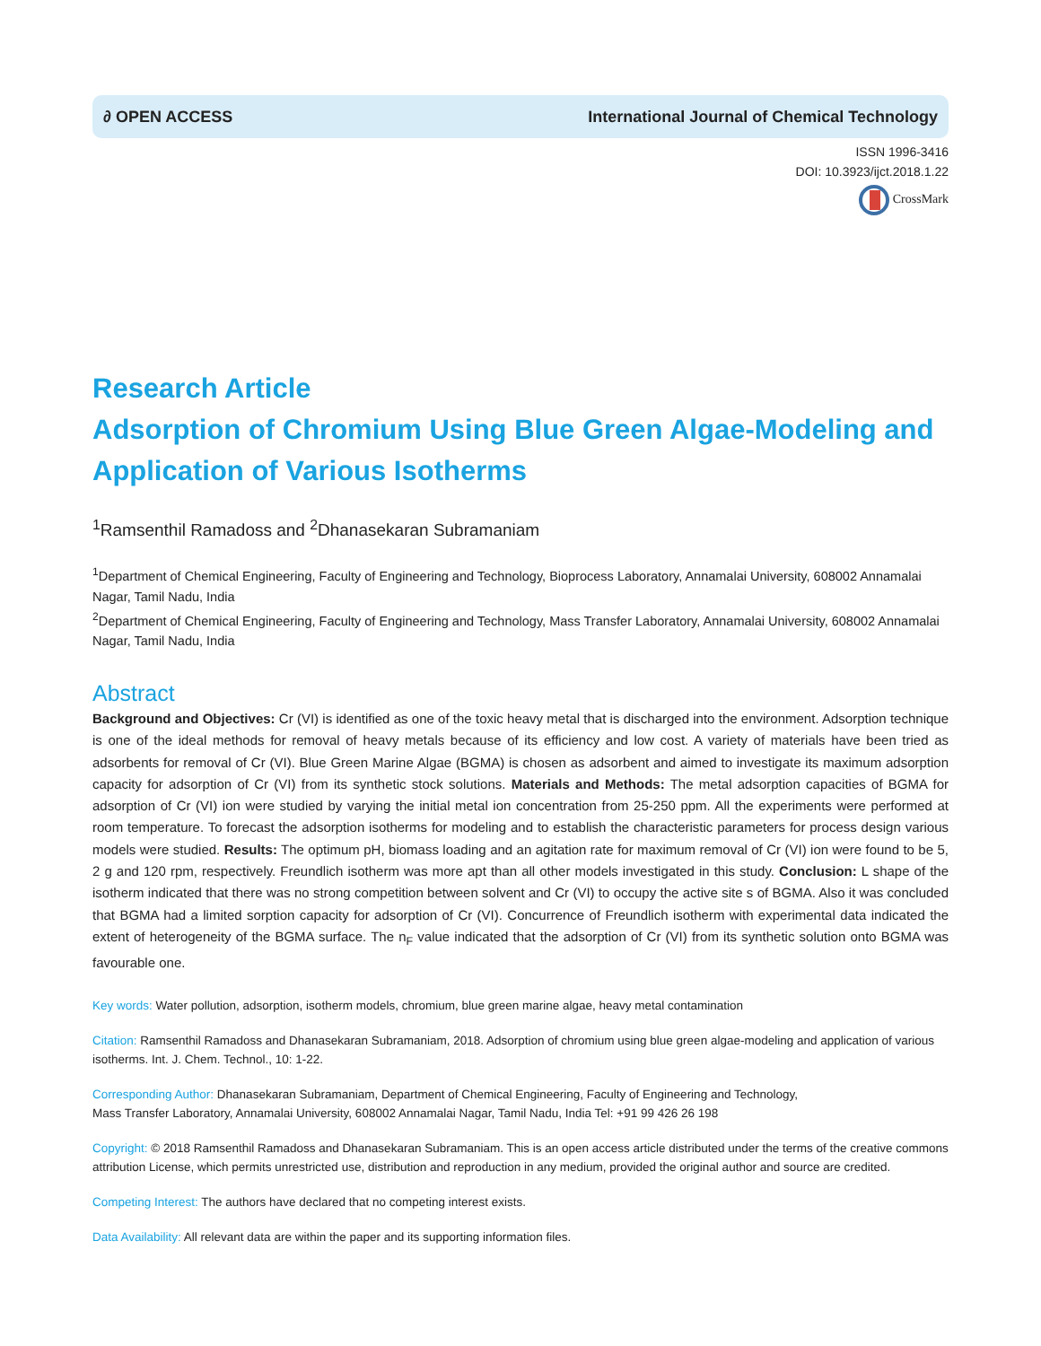∂ OPEN ACCESS International Journal of Chemical Technology
ISSN 1996-3416
DOI: 10.3923/ijct.2018.1.22
CrossMark
Research Article
Adsorption of Chromium Using Blue Green Algae-Modeling and Application of Various Isotherms
<sup>1</sup> Ramsenthil Ramadoss and <sup>2</sup>Dhanasekaran Subramaniam
<sup>1</sup> Department of Chemical Engineering, Faculty of Engineering and Technology, Bioprocess Laboratory, Annamalai University, 608002 Annamalai Nagar, Tamil Nadu, India
<sup>2</sup> Department of Chemical Engineering, Faculty of Engineering and Technology, Mass Transfer Laboratory, Annamalai University, 608002 Annamalai Nagar, Tamil Nadu, India
Abstract
Background and Objectives: Cr (VI) is identified as one of the toxic heavy metal that is discharged into the environment. Adsorption technique is one of the ideal methods for removal of heavy metals because of its efficiency and low cost. A variety of materials have been tried as adsorbents for removal of Cr (VI). Blue Green Marine Algae (BGMA) is chosen as adsorbent and aimed to investigate its maximum adsorption capacity for adsorption of Cr (VI) from its synthetic stock solutions. Materials and Methods: The metal adsorption capacities of BGMA for adsorption of Cr (VI) ion were studied by varying the initial metal ion concentration from 25-250 ppm. All the experiments were performed at room temperature. To forecast the adsorption isotherms for modeling and to establish the characteristic parameters for process design various models were studied. Results: The optimum pH, biomass loading and an agitation rate for maximum removal of Cr (VI) ion were found to be 5, 2 g and 120 rpm, respectively. Freundlich isotherm was more apt than all other models investigated in this study. Conclusion: L shape of the isotherm indicated that there was no strong competition between solvent and Cr (VI) to occupy the active site s of BGMA. Also it was concluded that BGMA had a limited sorption capacity for adsorption of Cr (VI). Concurrence of Freundlich isotherm with experimental data indicated the extent of heterogeneity of the BGMA surface. The n<sub>F</sub> value indicated that the adsorption of Cr (VI) from its synthetic solution onto BGMA was favourable one.
Key words: Water pollution, adsorption, isotherm models, chromium, blue green marine algae, heavy metal contamination
Citation: Ramsenthil Ramadoss and Dhanasekaran Subramaniam, 2018. Adsorption of chromium using blue green algae-modeling and application of various isotherms. Int. J. Chem. Technol., 10: 1-22.
Corresponding Author: Dhanasekaran Subramaniam, Department of Chemical Engineering, Faculty of Engineering and Technology,
Mass Transfer Laboratory, Annamalai University, 608002 Annamalai Nagar, Tamil Nadu, India Tel: +91 99 426 26 198
Copyright: © 2018 Ramsenthil Ramadoss and Dhanasekaran Subramaniam. This is an open access article distributed under the terms of the creative commons attribution License, which permits unrestricted use, distribution and reproduction in any medium, provided the original author and source are credited.
Competing Interest: The authors have declared that no competing interest exists.
Data Availability: All relevant data are within the paper and its supporting information files.